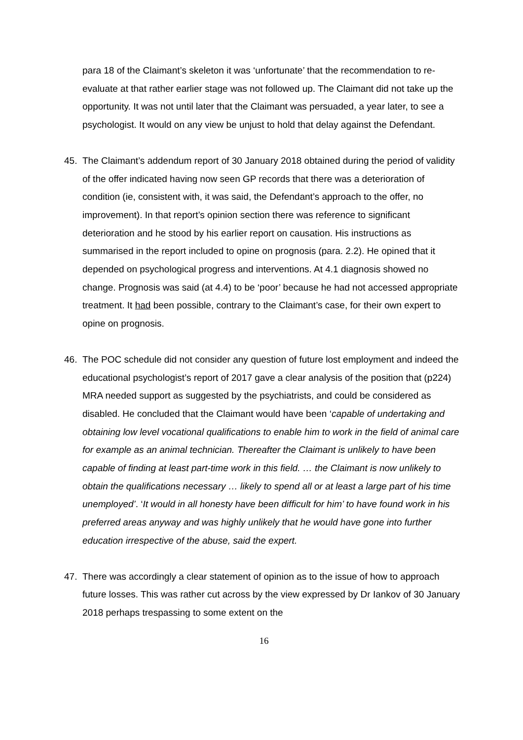para 18 of the Claimant’s skeleton it was ‘unfortunate’ that the recommendation to re-evaluate at that rather earlier stage was not followed up. The Claimant did not take up the opportunity. It was not until later that the Claimant was persuaded, a year later, to see a psychologist. It would on any view be unjust to hold that delay against the Defendant.
45. The Claimant’s addendum report of 30 January 2018 obtained during the period of validity of the offer indicated having now seen GP records that there was a deterioration of condition (ie, consistent with, it was said, the Defendant’s approach to the offer, no improvement). In that report’s opinion section there was reference to significant deterioration and he stood by his earlier report on causation. His instructions as summarised in the report included to opine on prognosis (para. 2.2). He opined that it depended on psychological progress and interventions. At 4.1 diagnosis showed no change. Prognosis was said (at 4.4) to be ‘poor’ because he had not accessed appropriate treatment. It had been possible, contrary to the Claimant’s case, for their own expert to opine on prognosis.
46. The POC schedule did not consider any question of future lost employment and indeed the educational psychologist’s report of 2017 gave a clear analysis of the position that (p224) MRA needed support as suggested by the psychiatrists, and could be considered as disabled. He concluded that the Claimant would have been ‘capable of undertaking and obtaining low level vocational qualifications to enable him to work in the field of animal care for example as an animal technician. Thereafter the Claimant is unlikely to have been capable of finding at least part-time work in this field. … the Claimant is now unlikely to obtain the qualifications necessary … likely to spend all or at least a large part of his time unemployed’. ‘It would in all honesty have been difficult for him’ to have found work in his preferred areas anyway and was highly unlikely that he would have gone into further education irrespective of the abuse, said the expert.
47. There was accordingly a clear statement of opinion as to the issue of how to approach future losses. This was rather cut across by the view expressed by Dr Iankov of 30 January 2018 perhaps trespassing to some extent on the
16